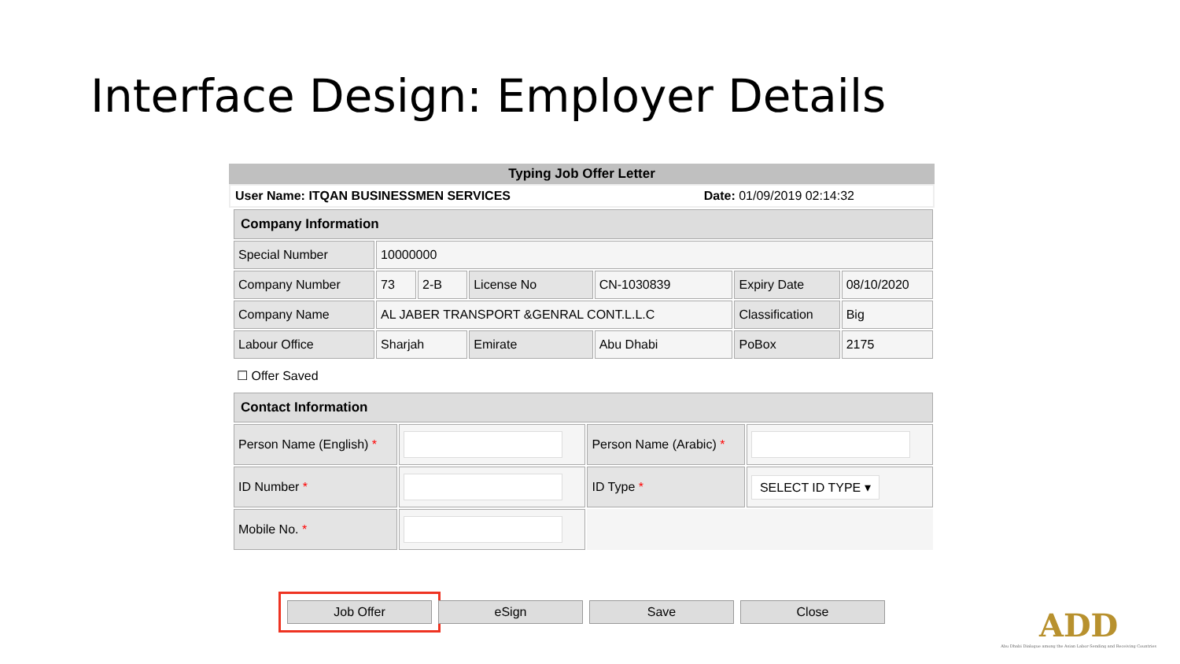Interface Design: Employer Details
Typing Job Offer Letter
User Name: ITQAN BUSINESSMEN SERVICES Date: 01/09/2019 02:14:32
| Company Information | | | | | | |
| Special Number | 10000000 | | | | | |
| Company Number | 73 | 2-B | License No | CN-1030839 | Expiry Date | 08/10/2020 |
| Company Name | AL JABER TRANSPORT &GENRAL CONT.L.L.C | | | | Classification | Big |
| Labour Office | Sharjah | | Emirate | Abu Dhabi | PoBox | 2175 |
☐ Offer Saved
| Contact Information | | | |
| Person Name (English) * | | Person Name (Arabic) * | |
| ID Number * | | ID Type * | SELECT ID TYPE ▾ |
| Mobile No. * | | | |
Job Offer eSign Save Close
ADD
Abu Dhabi Dialogue among the Asian Labor-Sending and Receiving Countries